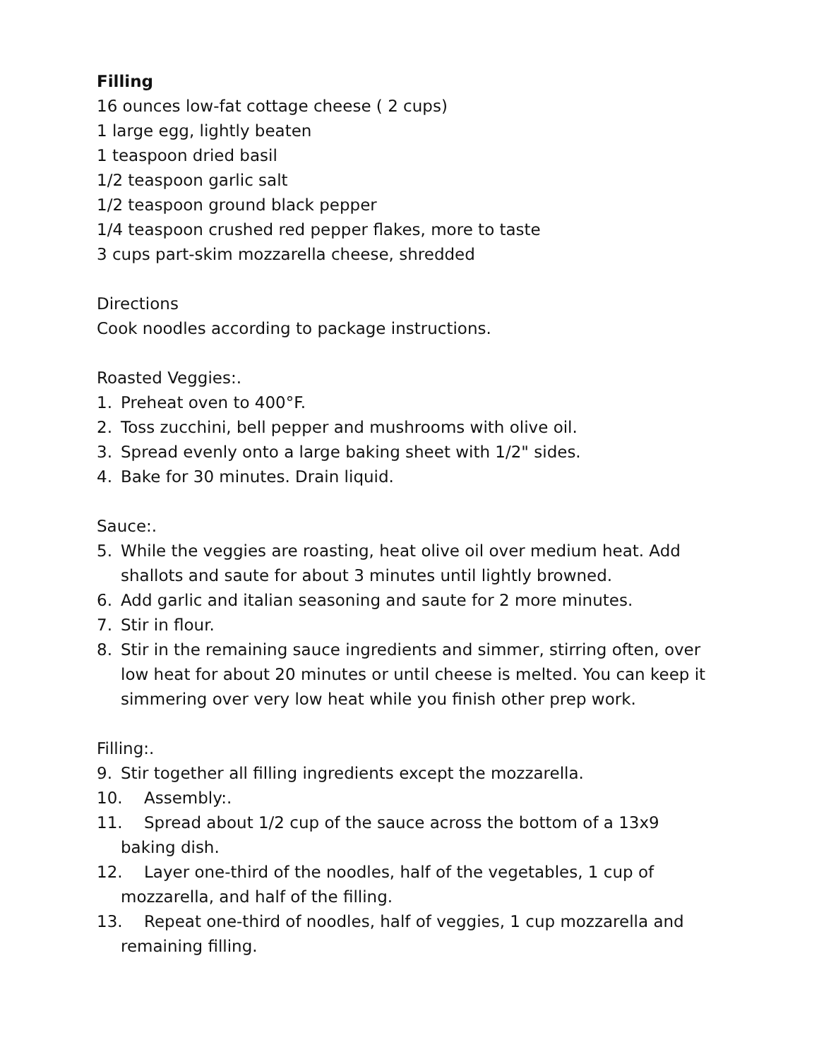Filling
16 ounces low-fat cottage cheese ( 2 cups)
1 large egg, lightly beaten
1 teaspoon dried basil
1/2 teaspoon garlic salt
1/2 teaspoon ground black pepper
1/4 teaspoon crushed red pepper flakes, more to taste
3 cups part-skim mozzarella cheese, shredded
Directions
Cook noodles according to package instructions.
Roasted Veggies:.
1. Preheat oven to 400°F.
2. Toss zucchini, bell pepper and mushrooms with olive oil.
3. Spread evenly onto a large baking sheet with 1/2" sides.
4. Bake for 30 minutes. Drain liquid.
Sauce:.
5. While the veggies are roasting, heat olive oil over medium heat. Add shallots and saute for about 3 minutes until lightly browned.
6. Add garlic and italian seasoning and saute for 2 more minutes.
7. Stir in flour.
8. Stir in the remaining sauce ingredients and simmer, stirring often, over low heat for about 20 minutes or until cheese is melted. You can keep it simmering over very low heat while you finish other prep work.
Filling:.
9. Stir together all filling ingredients except the mozzarella.
10. Assembly:.
11. Spread about 1/2 cup of the sauce across the bottom of a 13x9
baking dish.
12. Layer one-third of the noodles, half of the vegetables, 1 cup of
mozzarella, and half of the filling.
13. Repeat one-third of noodles, half of veggies, 1 cup mozzarella and
remaining filling.